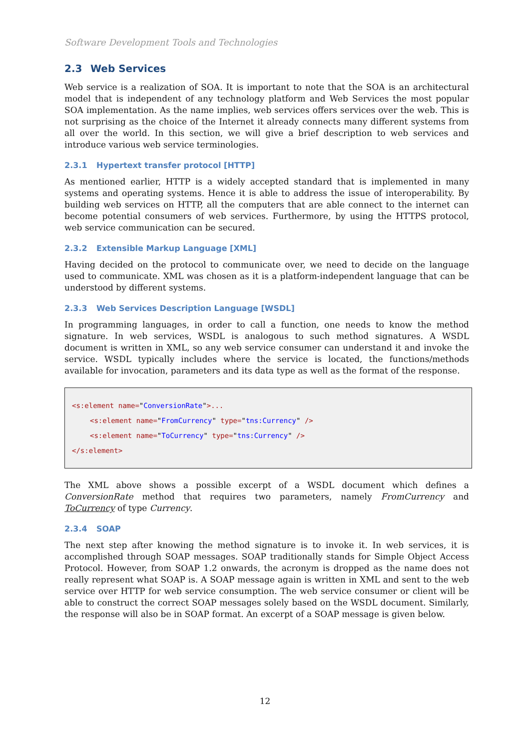Software Development Tools and Technologies
2.3 Web Services
Web service is a realization of SOA. It is important to note that the SOA is an architectural model that is independent of any technology platform and Web Services the most popular SOA implementation. As the name implies, web services offers services over the web. This is not surprising as the choice of the Internet it already connects many different systems from all over the world. In this section, we will give a brief description to web services and introduce various web service terminologies.
2.3.1 Hypertext transfer protocol [HTTP]
As mentioned earlier, HTTP is a widely accepted standard that is implemented in many systems and operating systems. Hence it is able to address the issue of interoperability. By building web services on HTTP, all the computers that are able connect to the internet can become potential consumers of web services. Furthermore, by using the HTTPS protocol, web service communication can be secured.
2.3.2 Extensible Markup Language [XML]
Having decided on the protocol to communicate over, we need to decide on the language used to communicate. XML was chosen as it is a platform-independent language that can be understood by different systems.
2.3.3 Web Services Description Language [WSDL]
In programming languages, in order to call a function, one needs to know the method signature. In web services, WSDL is analogous to such method signatures. A WSDL document is written in XML, so any web service consumer can understand it and invoke the service. WSDL typically includes where the service is located, the functions/methods available for invocation, parameters and its data type as well as the format of the response.
<s:element name="ConversionRate">...
<s:element name="FromCurrency" type="tns:Currency" />
<s:element name="ToCurrency" type="tns:Currency" />
</s:element>
The XML above shows a possible excerpt of a WSDL document which defines a ConversionRate method that requires two parameters, namely FromCurrency and ToCurrency of type Currency.
2.3.4 SOAP
The next step after knowing the method signature is to invoke it. In web services, it is accomplished through SOAP messages. SOAP traditionally stands for Simple Object Access Protocol. However, from SOAP 1.2 onwards, the acronym is dropped as the name does not really represent what SOAP is. A SOAP message again is written in XML and sent to the web service over HTTP for web service consumption. The web service consumer or client will be able to construct the correct SOAP messages solely based on the WSDL document. Similarly, the response will also be in SOAP format. An excerpt of a SOAP message is given below.
12